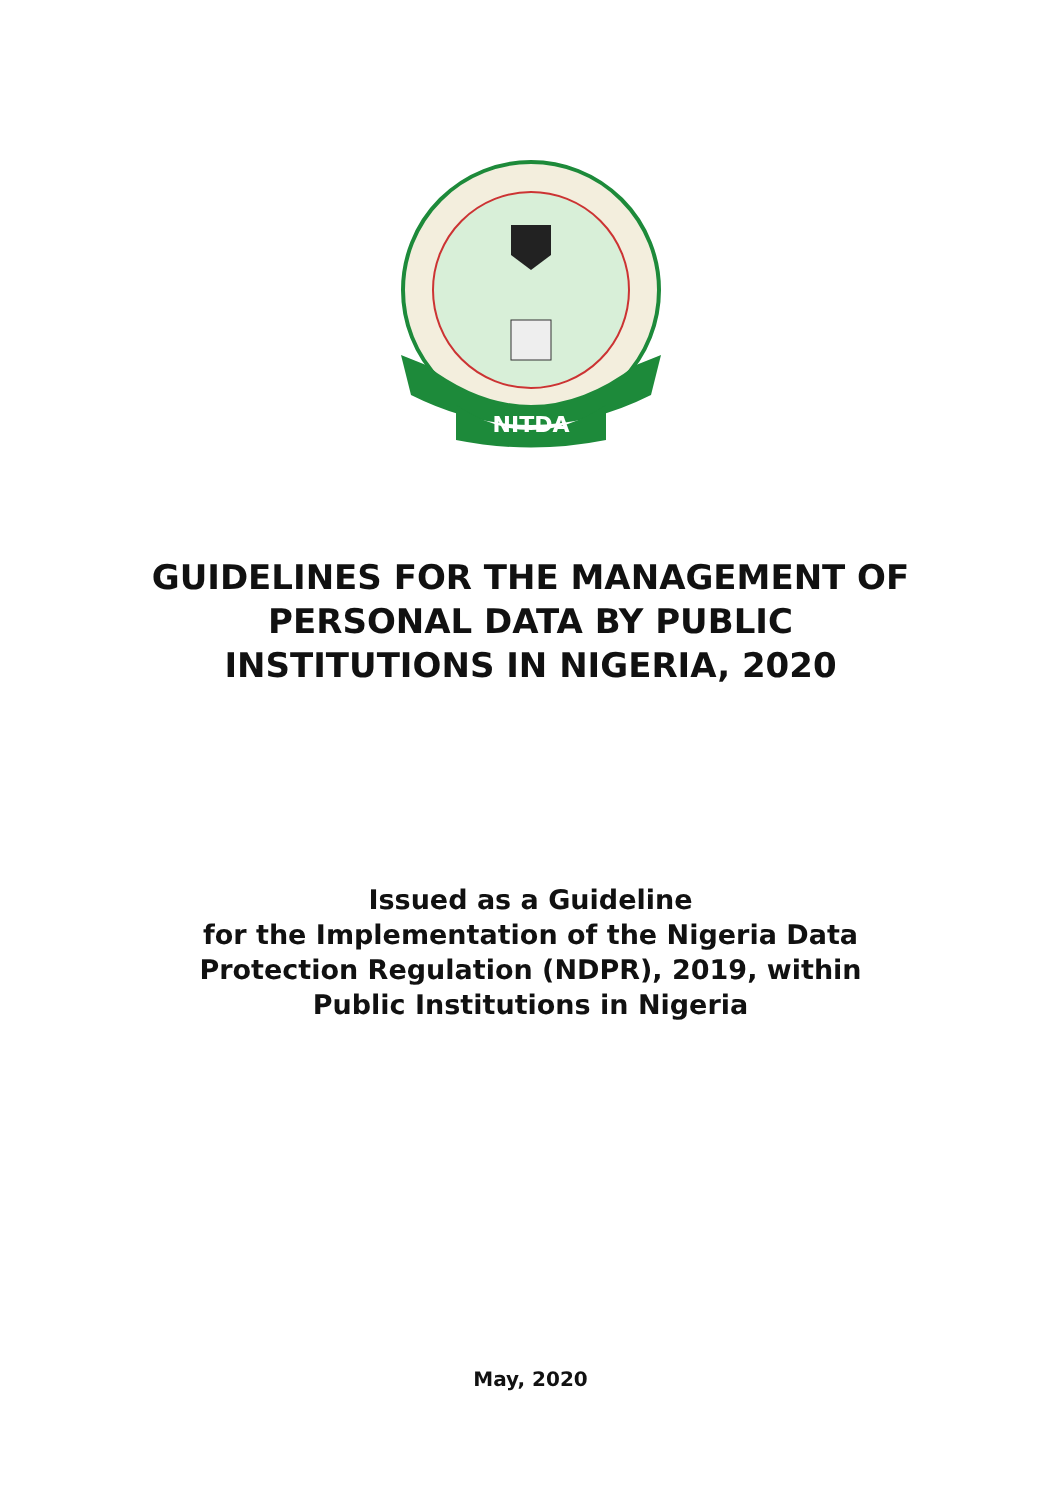NITDA
GUIDELINES FOR THE MANAGEMENT OF
PERSONAL DATA BY PUBLIC
INSTITUTIONS IN NIGERIA, 2020
Issued as a Guideline
for the Implementation of the Nigeria Data
Protection Regulation (NDPR), 2019, within
Public Institutions in Nigeria
May, 2020